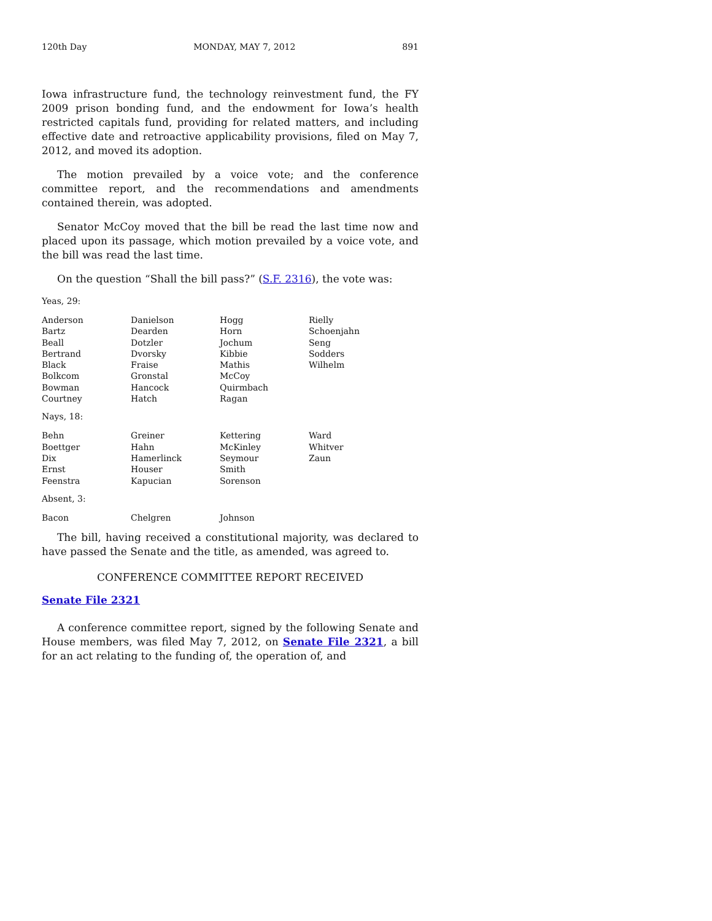120th Day MONDAY, MAY 7, 2012 891
Iowa infrastructure fund, the technology reinvestment fund, the FY 2009 prison bonding fund, and the endowment for Iowa’s health restricted capitals fund, providing for related matters, and including effective date and retroactive applicability provisions, filed on May 7, 2012, and moved its adoption.
The motion prevailed by a voice vote; and the conference committee report, and the recommendations and amendments contained therein, was adopted.
Senator McCoy moved that the bill be read the last time now and placed upon its passage, which motion prevailed by a voice vote, and the bill was read the last time.
On the question “Shall the bill pass?” (S.F. 2316), the vote was:
Yeas, 29:
| Anderson | Danielson | Hogg | Rielly |
| Bartz | Dearden | Horn | Schoenjahn |
| Beall | Dotzler | Jochum | Seng |
| Bertrand | Dvorsky | Kibbie | Sodders |
| Black | Fraise | Mathis | Wilhelm |
| Bolkcom | Gronstal | McCoy | |
| Bowman | Hancock | Quirmbach | |
| Courtney | Hatch | Ragan | |
Nays, 18:
| Behn | Greiner | Kettering | Ward |
| Boettger | Hahn | McKinley | Whitver |
| Dix | Hamerlinck | Seymour | Zaun |
| Ernst | Houser | Smith | |
| Feenstra | Kapucian | Sorenson | |
Absent, 3:
| Bacon | Chelgren | Johnson | |
The bill, having received a constitutional majority, was declared to have passed the Senate and the title, as amended, was agreed to.
CONFERENCE COMMITTEE REPORT RECEIVED
Senate File 2321
A conference committee report, signed by the following Senate and House members, was filed May 7, 2012, on Senate File 2321, a bill for an act relating to the funding of, the operation of, and